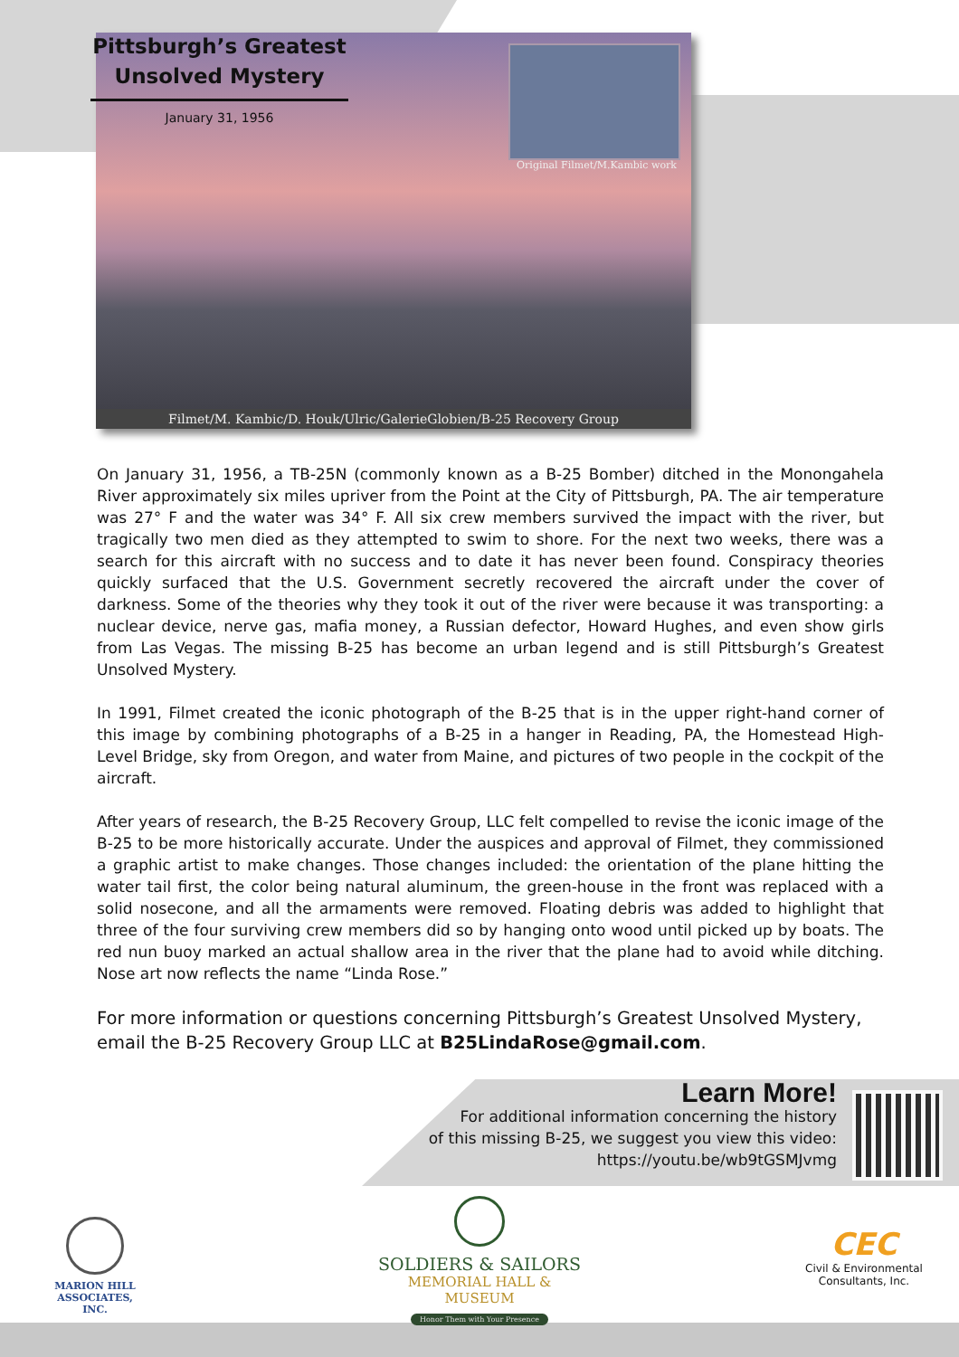Original Filmet/M.Kambic work
Filmet/M. Kambic/D. Houk/Ulric/GalerieGlobien/B-25 Recovery Group
Pittsburgh’s Greatest Unsolved Mystery
January 31, 1956
On January 31, 1956, a TB-25N (commonly known as a B-25 Bomber) ditched in the Monongahela River approximately six miles upriver from the Point at the City of Pittsburgh, PA. The air temperature was 27° F and the water was 34° F. All six crew members survived the impact with the river, but tragically two men died as they attempted to swim to shore. For the next two weeks, there was a search for this aircraft with no success and to date it has never been found. Conspiracy theories quickly surfaced that the U.S. Government secretly recovered the aircraft under the cover of darkness. Some of the theories why they took it out of the river were because it was transporting: a nuclear device, nerve gas, mafia money, a Russian defector, Howard Hughes, and even show girls from Las Vegas. The missing B-25 has become an urban legend and is still Pittsburgh’s Greatest Unsolved Mystery.
In 1991, Filmet created the iconic photograph of the B-25 that is in the upper right-hand corner of this image by combining photographs of a B-25 in a hanger in Reading, PA, the Homestead High-Level Bridge, sky from Oregon, and water from Maine, and pictures of two people in the cockpit of the aircraft.
After years of research, the B-25 Recovery Group, LLC felt compelled to revise the iconic image of the B-25 to be more historically accurate. Under the auspices and approval of Filmet, they commissioned a graphic artist to make changes. Those changes included: the orientation of the plane hitting the water tail first, the color being natural aluminum, the green-house in the front was replaced with a solid nosecone, and all the armaments were removed. Floating debris was added to highlight that three of the four surviving crew members did so by hanging onto wood until picked up by boats. The red nun buoy marked an actual shallow area in the river that the plane had to avoid while ditching. Nose art now reflects the name “Linda Rose.”
For more information or questions concerning Pittsburgh’s Greatest Unsolved Mystery, email the B-25 Recovery Group LLC at B25LindaRose@gmail.com.
Learn More!
For additional information concerning the history
of this missing B-25, we suggest you view this video:
https://youtu.be/wb9tGSMJvmg
MARION HILL
ASSOCIATES, INC.
SOLDIERS & SAILORS
MEMORIAL HALL & MUSEUM
Honor Them with Your Presence
CEC
Civil & Environmental
Consultants, Inc.